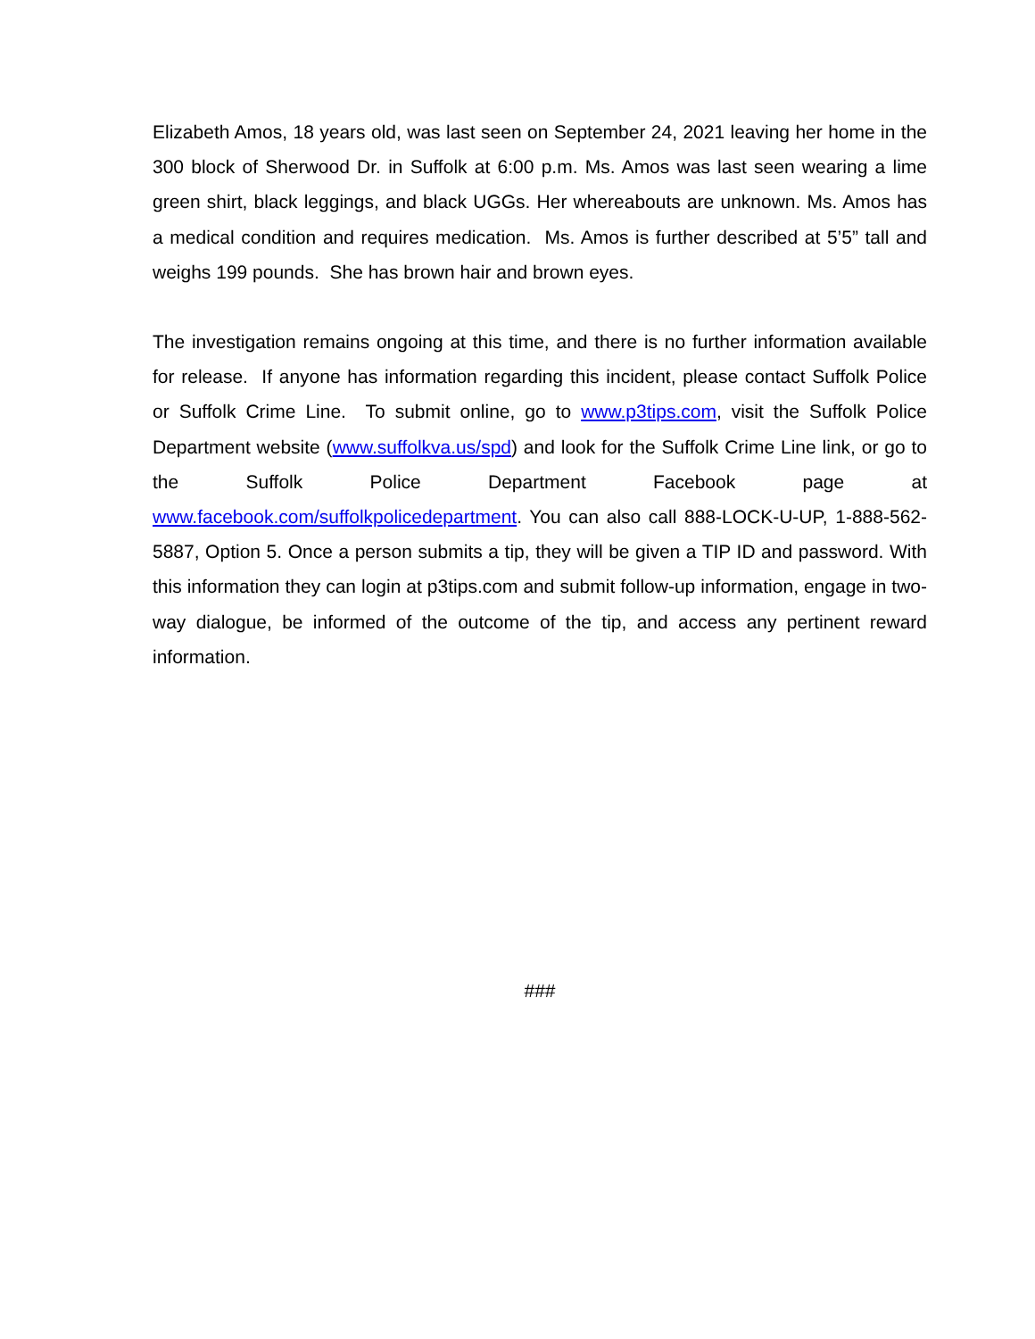Elizabeth Amos, 18 years old, was last seen on September 24, 2021 leaving her home in the 300 block of Sherwood Dr. in Suffolk at 6:00 p.m. Ms. Amos was last seen wearing a lime green shirt, black leggings, and black UGGs. Her whereabouts are unknown. Ms. Amos has a medical condition and requires medication. Ms. Amos is further described at 5’5” tall and weighs 199 pounds. She has brown hair and brown eyes.
The investigation remains ongoing at this time, and there is no further information available for release. If anyone has information regarding this incident, please contact Suffolk Police or Suffolk Crime Line. To submit online, go to www.p3tips.com, visit the Suffolk Police Department website (www.suffolkva.us/spd) and look for the Suffolk Crime Line link, or go to the Suffolk Police Department Facebook page at www.facebook.com/suffolkpolicedepartment. You can also call 888-LOCK-U-UP, 1-888-562-5887, Option 5. Once a person submits a tip, they will be given a TIP ID and password. With this information they can login at p3tips.com and submit follow-up information, engage in two-way dialogue, be informed of the outcome of the tip, and access any pertinent reward information.
###